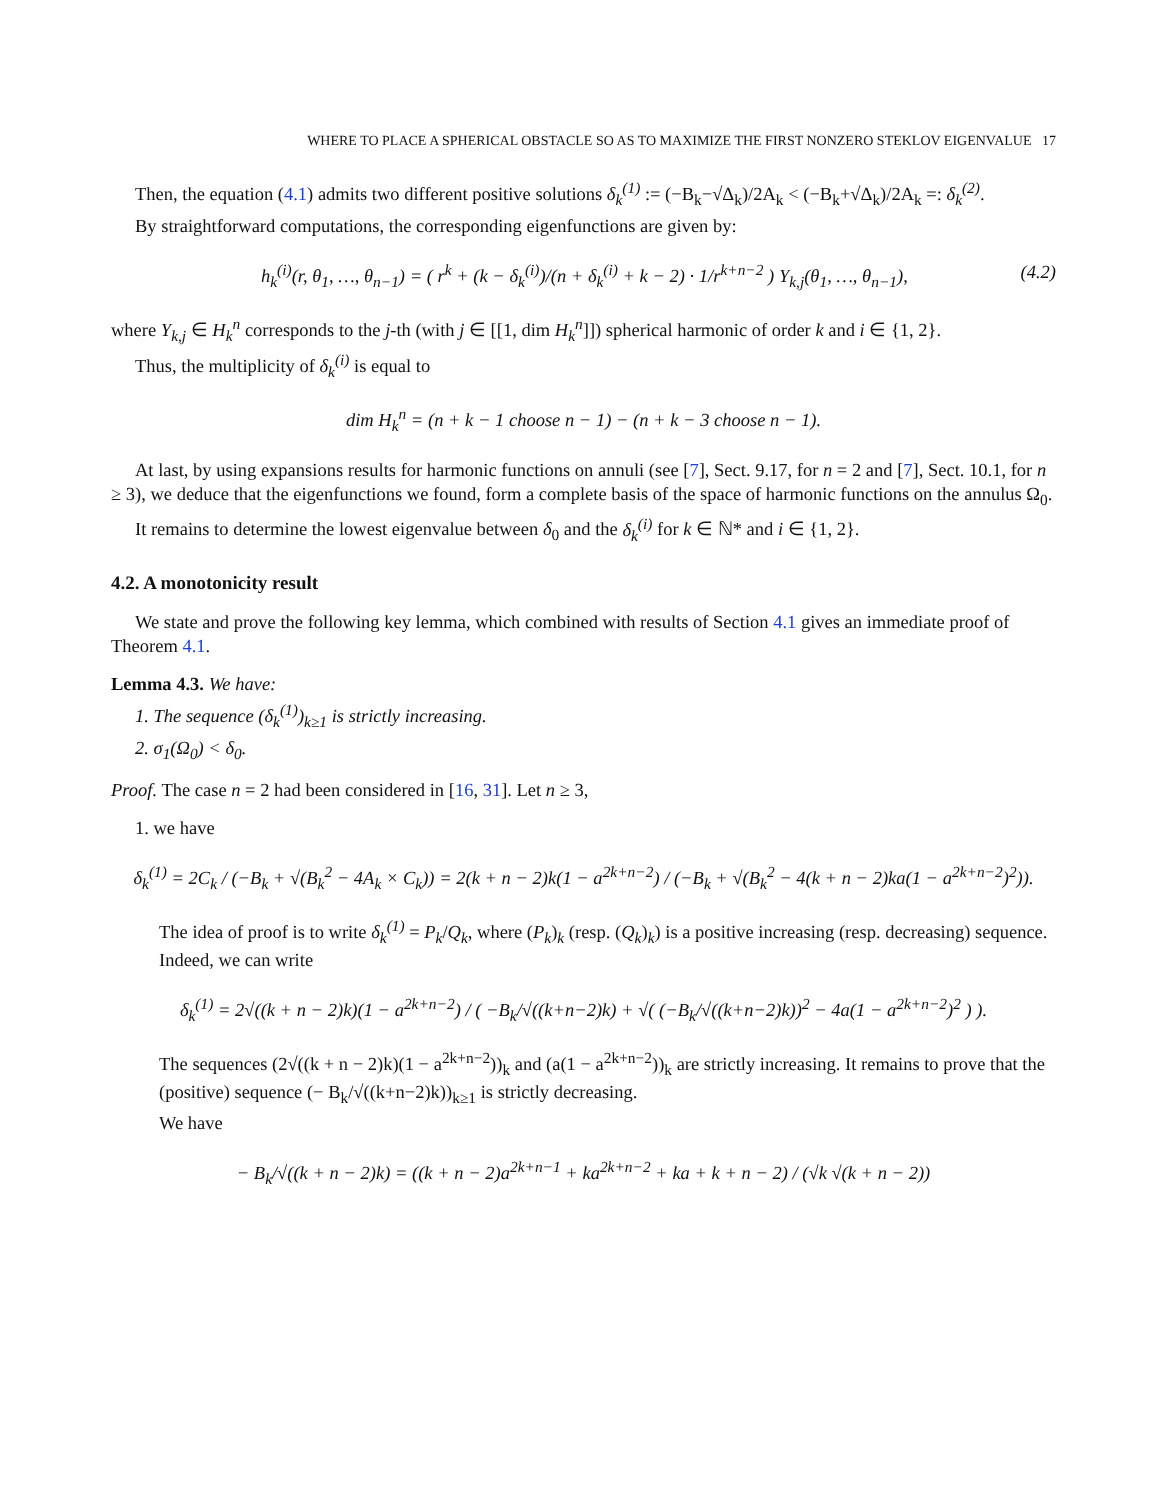WHERE TO PLACE A SPHERICAL OBSTACLE SO AS TO MAXIMIZE THE FIRST NONZERO STEKLOV EIGENVALUE 17
Then, the equation (4.1) admits two different positive solutions δ<sub>k</sub><sup>(1)</sup> := (−B<sub>k</sub>−√Δ<sub>k</sub>)/2A<sub>k</sub> < (−B<sub>k</sub>+√Δ<sub>k</sub>)/2A<sub>k</sub> =: δ<sub>k</sub><sup>(2)</sup>.
By straightforward computations, the corresponding eigenfunctions are given by:
h<sub>k</sub><sup>(i)</sup>(r, θ<sub>1</sub>, …, θ<sub>n−1</sub>) = ( r<sup>k</sup> + (k − δ<sub>k</sub><sup>(i)</sup>)/(n + δ<sub>k</sub><sup>(i)</sup> + k − 2) · 1/r<sup>k+n−2</sup> ) Y<sub>k,j</sub>(θ<sub>1</sub>, …, θ<sub>n−1</sub>), (4.2)
where Y<sub>k,j</sub> ∈ H<sub>k</sub><sup>n</sup> corresponds to the j-th (with j ∈ [[1, dim H<sub>k</sub><sup>n</sup>]]) spherical harmonic of order k and i ∈ {1, 2}.
Thus, the multiplicity of δ<sub>k</sub><sup>(i)</sup> is equal to
dim H<sub>k</sub><sup>n</sup> = (n + k − 1 choose n − 1) − (n + k − 3 choose n − 1).
At last, by using expansions results for harmonic functions on annuli (see [7], Sect. 9.17, for n = 2 and [7], Sect. 10.1, for n ≥ 3), we deduce that the eigenfunctions we found, form a complete basis of the space of harmonic functions on the annulus Ω<sub>0</sub>.
It remains to determine the lowest eigenvalue between δ<sub>0</sub> and the δ<sub>k</sub><sup>(i)</sup> for k ∈ ℕ* and i ∈ {1, 2}.
4.2. A monotonicity result
We state and prove the following key lemma, which combined with results of Section 4.1 gives an immediate proof of Theorem 4.1.
Lemma 4.3. We have:
1. The sequence (δ<sub>k</sub><sup>(1)</sup>)<sub>k≥1</sub> is strictly increasing.
2. σ<sub>1</sub>(Ω<sub>0</sub>) < δ<sub>0</sub>.
Proof. The case n = 2 had been considered in [16, 31]. Let n ≥ 3,
1. we have
δ<sub>k</sub><sup>(1)</sup> = 2C<sub>k</sub> / (−B<sub>k</sub> + √(B<sub>k</sub><sup>2</sup> − 4A<sub>k</sub> × C<sub>k</sub>)) = 2(k + n − 2)k(1 − a<sup>2k+n−2</sup>) / (−B<sub>k</sub> + √(B<sub>k</sub><sup>2</sup> − 4(k + n − 2)ka(1 − a<sup>2k+n−2</sup>)<sup>2</sup>)).
The idea of proof is to write δ<sub>k</sub><sup>(1)</sup> = P<sub>k</sub>/Q<sub>k</sub>, where (P<sub>k</sub>)<sub>k</sub> (resp. (Q<sub>k</sub>)<sub>k</sub>) is a positive increasing (resp. decreasing) sequence. Indeed, we can write
δ<sub>k</sub><sup>(1)</sup> = 2√((k + n − 2)k)(1 − a<sup>2k+n−2</sup>) / ( −B<sub>k</sub>/√((k+n−2)k) + √( (−B<sub>k</sub>/√((k+n−2)k))<sup>2</sup> − 4a(1 − a<sup>2k+n−2</sup>)<sup>2</sup> ) ).
The sequences (2√((k + n − 2)k)(1 − a<sup>2k+n−2</sup>))<sub>k</sub> and (a(1 − a<sup>2k+n−2</sup>))<sub>k</sub> are strictly increasing. It remains to prove that the (positive) sequence (− B<sub>k</sub>/√((k+n−2)k))<sub>k≥1</sub> is strictly decreasing.
We have
− B<sub>k</sub>/√((k + n − 2)k) = ((k + n − 2)a<sup>2k+n−1</sup> + ka<sup>2k+n−2</sup> + ka + k + n − 2) / (√k √(k + n − 2))